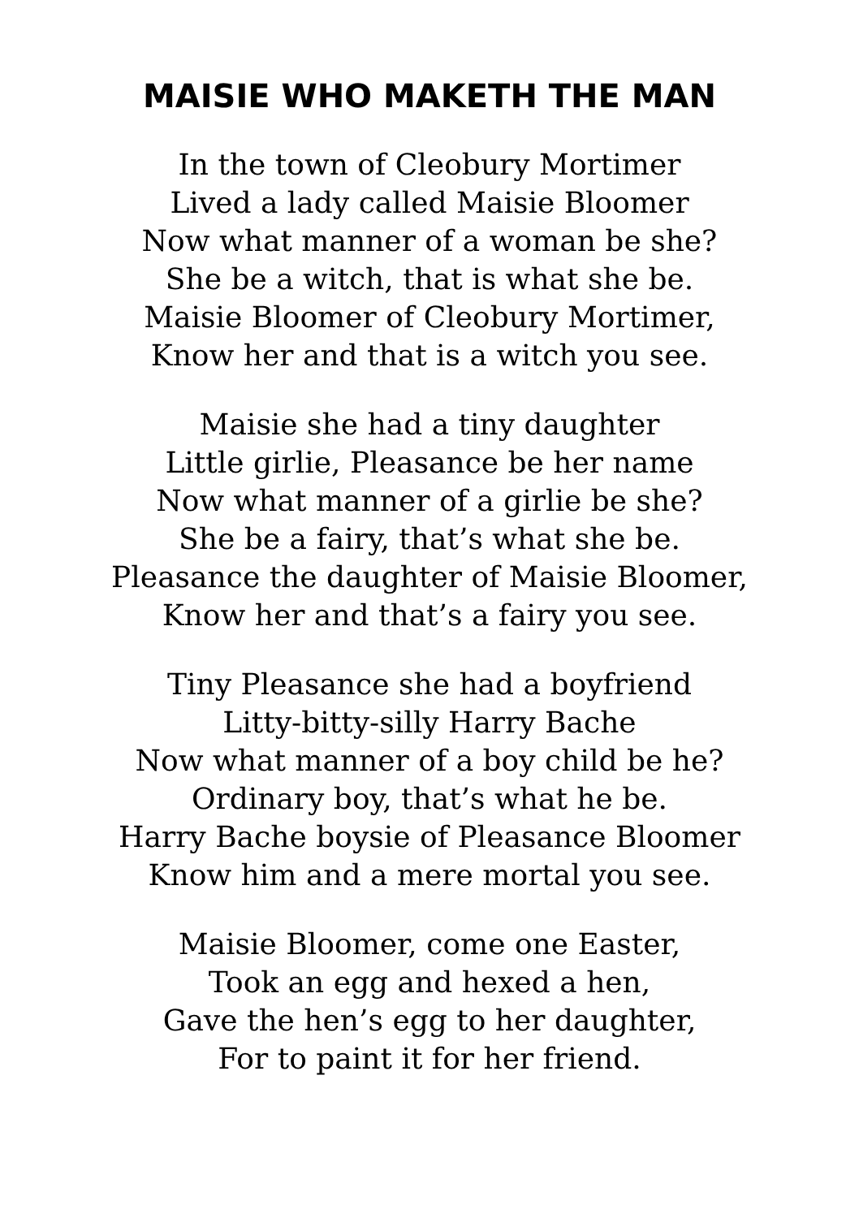MAISIE WHO MAKETH THE MAN
In the town of Cleobury Mortimer
Lived a lady called Maisie Bloomer
Now what manner of a woman be she?
She be a witch, that is what she be.
Maisie Bloomer of Cleobury Mortimer,
Know her and that is a witch you see.
Maisie she had a tiny daughter
Little girlie, Pleasance be her name
Now what manner of a girlie be she?
She be a fairy, that’s what she be.
Pleasance the daughter of Maisie Bloomer,
Know her and that’s a fairy you see.
Tiny Pleasance she had a boyfriend
Litty-bitty-silly Harry Bache
Now what manner of a boy child be he?
Ordinary boy, that’s what he be.
Harry Bache boysie of Pleasance Bloomer
Know him and a mere mortal you see.
Maisie Bloomer, come one Easter,
Took an egg and hexed a hen,
Gave the hen’s egg to her daughter,
For to paint it for her friend.